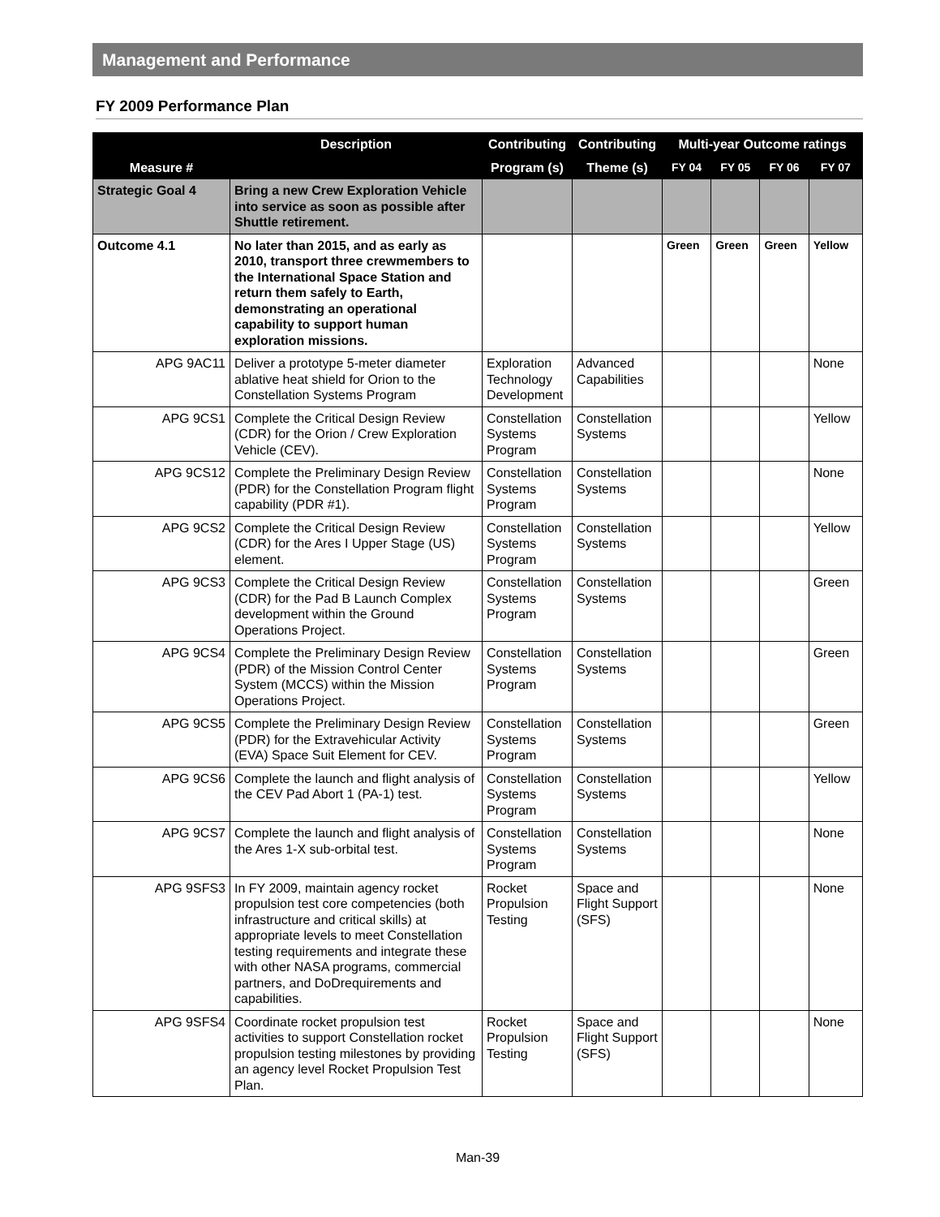Management and Performance
FY 2009 Performance Plan
| | Description | Contributing | Contributing | Multi-year Outcome ratings | | | |
| --- | --- | --- | --- | --- | --- | --- | --- |
| Measure # | | Program (s) | Theme (s) | FY 04 | FY 05 | FY 06 | FY 07 |
| Strategic Goal 4 | Bring a new Crew Exploration Vehicle into service as soon as possible after Shuttle retirement. | | | | | | |
| Outcome 4.1 | No later than 2015, and as early as 2010, transport three crewmembers to the International Space Station and return them safely to Earth, demonstrating an operational capability to support human exploration missions. | | | Green | Green | Green | Yellow |
| APG 9AC11 | Deliver a prototype 5-meter diameter ablative heat shield for Orion to the Constellation Systems Program | Exploration Technology Development | Advanced Capabilities | | | | None |
| APG 9CS1 | Complete the Critical Design Review (CDR) for the Orion / Crew Exploration Vehicle (CEV). | Constellation Systems Program | Constellation Systems | | | | Yellow |
| APG 9CS12 | Complete the Preliminary Design Review (PDR) for the Constellation Program flight capability (PDR #1). | Constellation Systems Program | Constellation Systems | | | | None |
| APG 9CS2 | Complete the Critical Design Review (CDR) for the Ares I Upper Stage (US) element. | Constellation Systems Program | Constellation Systems | | | | Yellow |
| APG 9CS3 | Complete the Critical Design Review (CDR) for the Pad B Launch Complex development within the Ground Operations Project. | Constellation Systems Program | Constellation Systems | | | | Green |
| APG 9CS4 | Complete the Preliminary Design Review (PDR) of the Mission Control Center System (MCCS) within the Mission Operations Project. | Constellation Systems Program | Constellation Systems | | | | Green |
| APG 9CS5 | Complete the Preliminary Design Review (PDR) for the Extravehicular Activity (EVA) Space Suit Element for CEV. | Constellation Systems Program | Constellation Systems | | | | Green |
| APG 9CS6 | Complete the launch and flight analysis of the CEV Pad Abort 1 (PA-1) test. | Constellation Systems Program | Constellation Systems | | | | Yellow |
| APG 9CS7 | Complete the launch and flight analysis of the Ares 1-X sub-orbital test. | Constellation Systems Program | Constellation Systems | | | | None |
| APG 9SFS3 | In FY 2009, maintain agency rocket propulsion test core competencies (both infrastructure and critical skills) at appropriate levels to meet Constellation testing requirements and integrate these with other NASA programs, commercial partners, and DoDrequirements and capabilities. | Rocket Propulsion Testing | Space and Flight Support (SFS) | | | | None |
| APG 9SFS4 | Coordinate rocket propulsion test activities to support Constellation rocket propulsion testing milestones by providing an agency level Rocket Propulsion Test Plan. | Rocket Propulsion Testing | Space and Flight Support (SFS) | | | | None |
Man-39